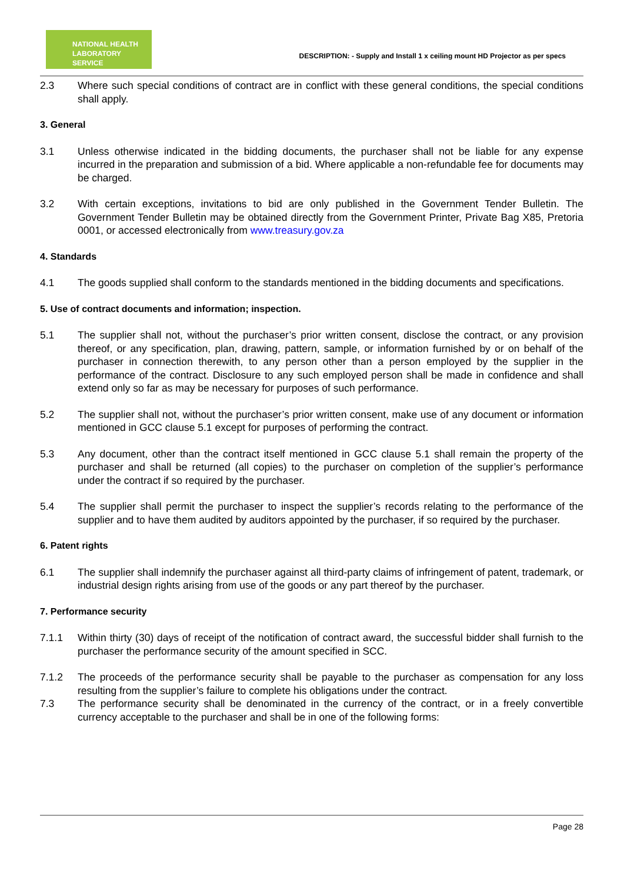NATIONAL HEALTH
LABORATORY SERVICE
DESCRIPTION: - Supply and Install 1 x ceiling mount HD Projector as per specs
2.3 Where such special conditions of contract are in conflict with these general conditions, the special conditions shall apply.
3. General
3.1 Unless otherwise indicated in the bidding documents, the purchaser shall not be liable for any expense incurred in the preparation and submission of a bid. Where applicable a non-refundable fee for documents may be charged.
3.2 With certain exceptions, invitations to bid are only published in the Government Tender Bulletin. The Government Tender Bulletin may be obtained directly from the Government Printer, Private Bag X85, Pretoria 0001, or accessed electronically from www.treasury.gov.za
4. Standards
4.1 The goods supplied shall conform to the standards mentioned in the bidding documents and specifications.
5. Use of contract documents and information; inspection.
5.1 The supplier shall not, without the purchaser’s prior written consent, disclose the contract, or any provision thereof, or any specification, plan, drawing, pattern, sample, or information furnished by or on behalf of the purchaser in connection therewith, to any person other than a person employed by the supplier in the performance of the contract. Disclosure to any such employed person shall be made in confidence and shall extend only so far as may be necessary for purposes of such performance.
5.2 The supplier shall not, without the purchaser’s prior written consent, make use of any document or information mentioned in GCC clause 5.1 except for purposes of performing the contract.
5.3 Any document, other than the contract itself mentioned in GCC clause 5.1 shall remain the property of the purchaser and shall be returned (all copies) to the purchaser on completion of the supplier’s performance under the contract if so required by the purchaser.
5.4 The supplier shall permit the purchaser to inspect the supplier’s records relating to the performance of the supplier and to have them audited by auditors appointed by the purchaser, if so required by the purchaser.
6. Patent rights
6.1 The supplier shall indemnify the purchaser against all third-party claims of infringement of patent, trademark, or industrial design rights arising from use of the goods or any part thereof by the purchaser.
7. Performance security
7.1.1 Within thirty (30) days of receipt of the notification of contract award, the successful bidder shall furnish to the purchaser the performance security of the amount specified in SCC.
7.1.2 The proceeds of the performance security shall be payable to the purchaser as compensation for any loss resulting from the supplier’s failure to complete his obligations under the contract.
7.3 The performance security shall be denominated in the currency of the contract, or in a freely convertible currency acceptable to the purchaser and shall be in one of the following forms:
Page 28